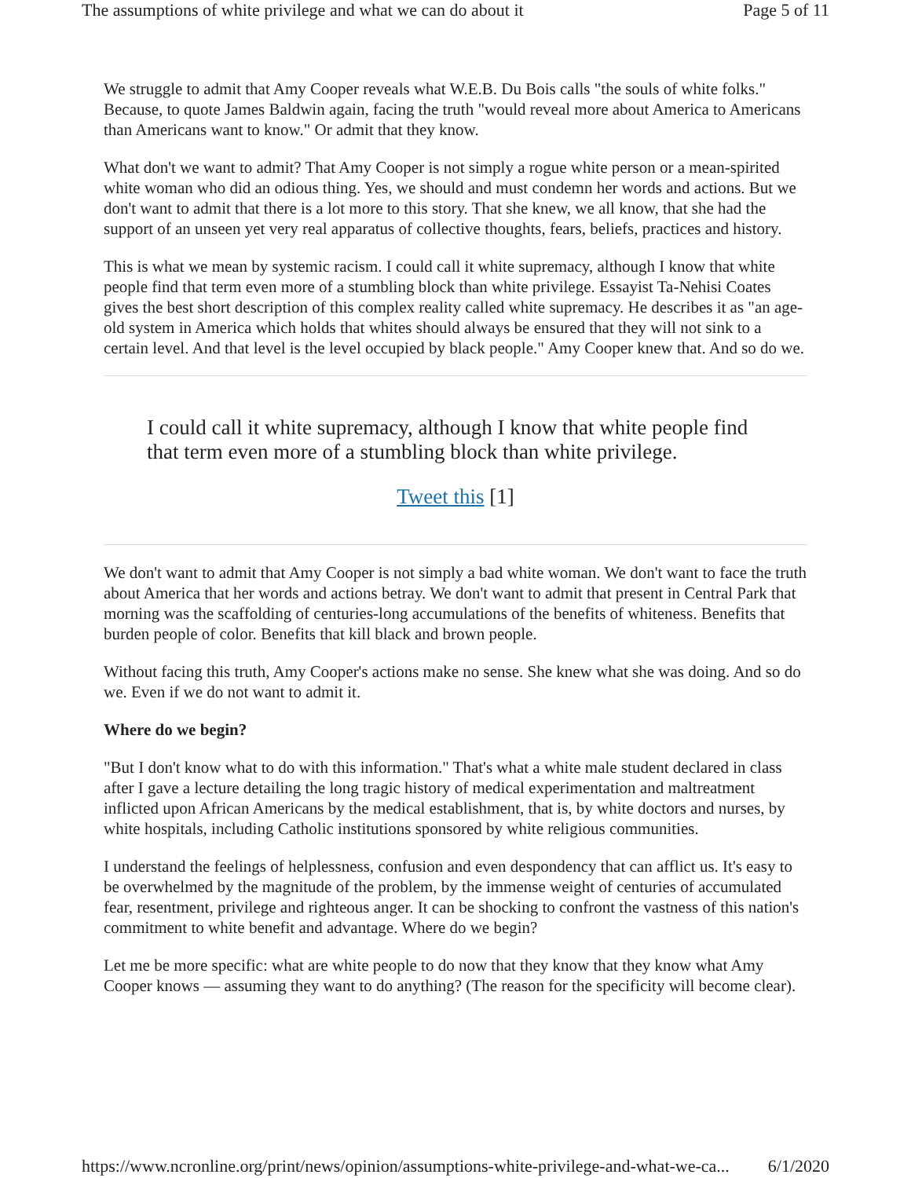The assumptions of white privilege and what we can do about it Page 5 of 11
We struggle to admit that Amy Cooper reveals what W.E.B. Du Bois calls "the souls of white folks." Because, to quote James Baldwin again, facing the truth "would reveal more about America to Americans than Americans want to know." Or admit that they know.
What don't we want to admit? That Amy Cooper is not simply a rogue white person or a mean-spirited white woman who did an odious thing. Yes, we should and must condemn her words and actions. But we don't want to admit that there is a lot more to this story. That she knew, we all know, that she had the support of an unseen yet very real apparatus of collective thoughts, fears, beliefs, practices and history.
This is what we mean by systemic racism. I could call it white supremacy, although I know that white people find that term even more of a stumbling block than white privilege. Essayist Ta-Nehisi Coates gives the best short description of this complex reality called white supremacy. He describes it as "an age-old system in America which holds that whites should always be ensured that they will not sink to a certain level. And that level is the level occupied by black people." Amy Cooper knew that. And so do we.
I could call it white supremacy, although I know that white people find that term even more of a stumbling block than white privilege.
Tweet this [1]
We don't want to admit that Amy Cooper is not simply a bad white woman. We don't want to face the truth about America that her words and actions betray. We don't want to admit that present in Central Park that morning was the scaffolding of centuries-long accumulations of the benefits of whiteness. Benefits that burden people of color. Benefits that kill black and brown people.
Without facing this truth, Amy Cooper's actions make no sense. She knew what she was doing. And so do we. Even if we do not want to admit it.
Where do we begin?
"But I don't know what to do with this information." That's what a white male student declared in class after I gave a lecture detailing the long tragic history of medical experimentation and maltreatment inflicted upon African Americans by the medical establishment, that is, by white doctors and nurses, by white hospitals, including Catholic institutions sponsored by white religious communities.
I understand the feelings of helplessness, confusion and even despondency that can afflict us. It's easy to be overwhelmed by the magnitude of the problem, by the immense weight of centuries of accumulated fear, resentment, privilege and righteous anger. It can be shocking to confront the vastness of this nation's commitment to white benefit and advantage. Where do we begin?
Let me be more specific: what are white people to do now that they know that they know what Amy Cooper knows — assuming they want to do anything? (The reason for the specificity will become clear).
https://www.ncronline.org/print/news/opinion/assumptions-white-privilege-and-what-we-ca... 6/1/2020